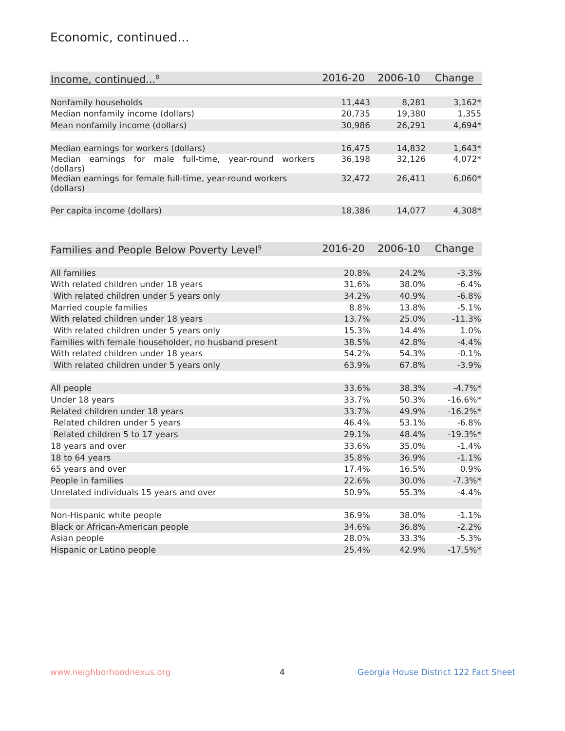Economic, continued...
| Income, continued...<sup>8</sup> | 2016-20 | 2006-10 | Change |
| --- | --- | --- | --- |
| Nonfamily households | 11,443 | 8,281 | 3,162* |
| Median nonfamily income (dollars) | 20,735 | 19,380 | 1,355 |
| Mean nonfamily income (dollars) | 30,986 | 26,291 | 4,694* |
| Median earnings for workers (dollars) | 16,475 | 14,832 | 1,643* |
| Median earnings for male full-time, year-round workers (dollars) | 36,198 | 32,126 | 4,072* |
| Median earnings for female full-time, year-round workers (dollars) | 32,472 | 26,411 | 6,060* |
| Per capita income (dollars) | 18,386 | 14,077 | 4,308* |
| Families and People Below Poverty Level<sup>9</sup> | 2016-20 | 2006-10 | Change |
| --- | --- | --- | --- |
| All families | 20.8% | 24.2% | -3.3% |
| With related children under 18 years | 31.6% | 38.0% | -6.4% |
| With related children under 5 years only | 34.2% | 40.9% | -6.8% |
| Married couple families | 8.8% | 13.8% | -5.1% |
| With related children under 18 years | 13.7% | 25.0% | -11.3% |
| With related children under 5 years only | 15.3% | 14.4% | 1.0% |
| Families with female householder, no husband present | 38.5% | 42.8% | -4.4% |
| With related children under 18 years | 54.2% | 54.3% | -0.1% |
| With related children under 5 years only | 63.9% | 67.8% | -3.9% |
| All people | 33.6% | 38.3% | -4.7%* |
| Under 18 years | 33.7% | 50.3% | -16.6%* |
| Related children under 18 years | 33.7% | 49.9% | -16.2%* |
| Related children under 5 years | 46.4% | 53.1% | -6.8% |
| Related children 5 to 17 years | 29.1% | 48.4% | -19.3%* |
| 18 years and over | 33.6% | 35.0% | -1.4% |
| 18 to 64 years | 35.8% | 36.9% | -1.1% |
| 65 years and over | 17.4% | 16.5% | 0.9% |
| People in families | 22.6% | 30.0% | -7.3%* |
| Unrelated individuals 15 years and over | 50.9% | 55.3% | -4.4% |
| Non-Hispanic white people | 36.9% | 38.0% | -1.1% |
| Black or African-American people | 34.6% | 36.8% | -2.2% |
| Asian people | 28.0% | 33.3% | -5.3% |
| Hispanic or Latino people | 25.4% | 42.9% | -17.5%* |
www.neighborhoodnexus.org 4
Georgia House District 122 Fact Sheet